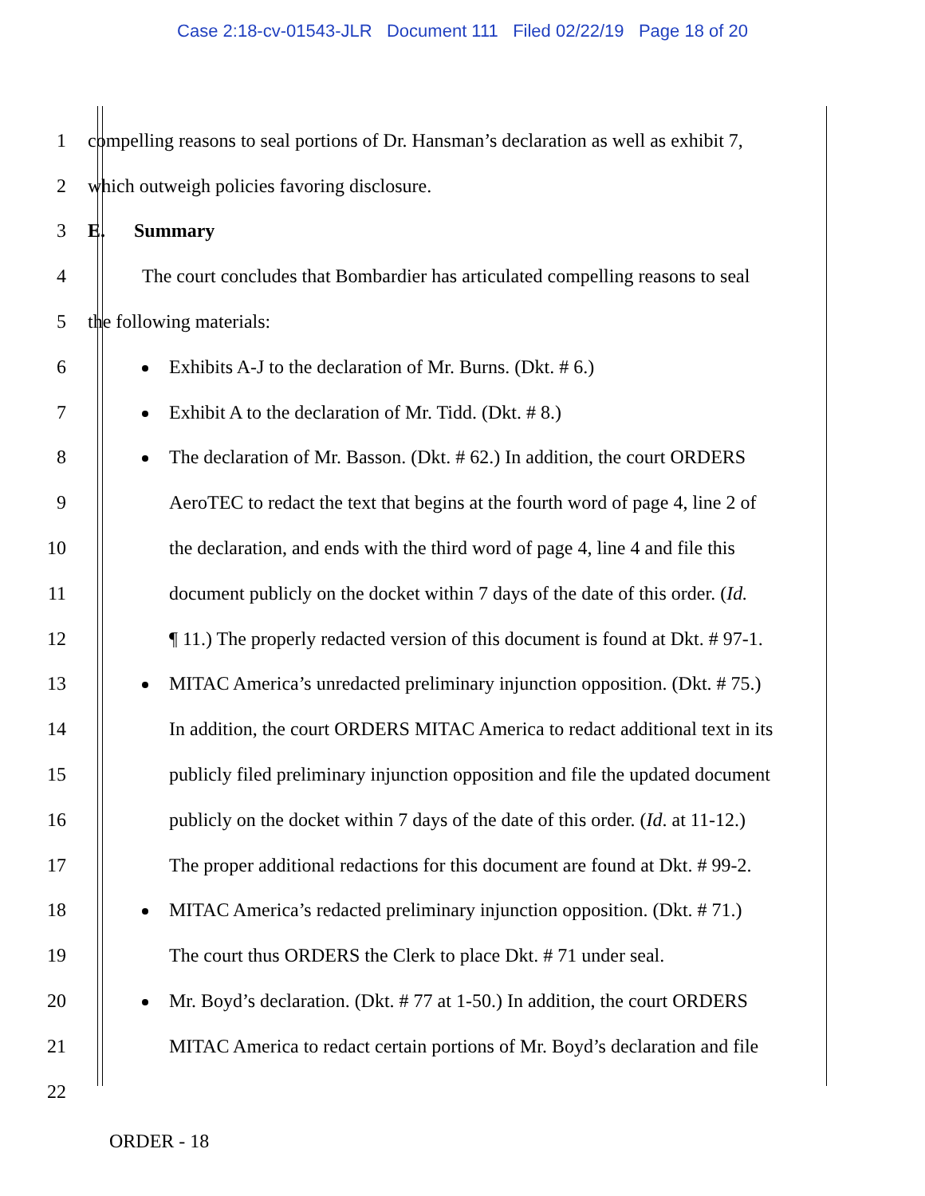Case 2:18-cv-01543-JLR Document 111 Filed 02/22/19 Page 18 of 20
1
compelling reasons to seal portions of Dr. Hansman’s declaration as well as exhibit 7,
2
which outweigh policies favoring disclosure.
3 E. Summary
4
The court concludes that Bombardier has articulated compelling reasons to seal
5 the following materials:
6
Exhibits A-J to the declaration of Mr. Burns. (Dkt. # 6.)
7
Exhibit A to the declaration of Mr. Tidd. (Dkt. # 8.)
8
The declaration of Mr. Basson. (Dkt. # 62.) In addition, the court ORDERS
9
AeroTEC to redact the text that begins at the fourth word of page 4, line 2 of
10
the declaration, and ends with the third word of page 4, line 4 and file this
11
document publicly on the docket within 7 days of the date of this order. (Id.
12
¶ 11.) The properly redacted version of this document is found at Dkt. # 97-1.
13
MITAC America’s unredacted preliminary injunction opposition. (Dkt. # 75.)
14
In addition, the court ORDERS MITAC America to redact additional text in its
15
publicly filed preliminary injunction opposition and file the updated document
16
publicly on the docket within 7 days of the date of this order. (Id. at 11-12.)
17
The proper additional redactions for this document are found at Dkt. # 99-2.
18
MITAC America’s redacted preliminary injunction opposition. (Dkt. # 71.)
19
The court thus ORDERS the Clerk to place Dkt. # 71 under seal.
20
Mr. Boyd’s declaration. (Dkt. # 77 at 1-50.) In addition, the court ORDERS
21
MITAC America to redact certain portions of Mr. Boyd’s declaration and file
22
ORDER - 18